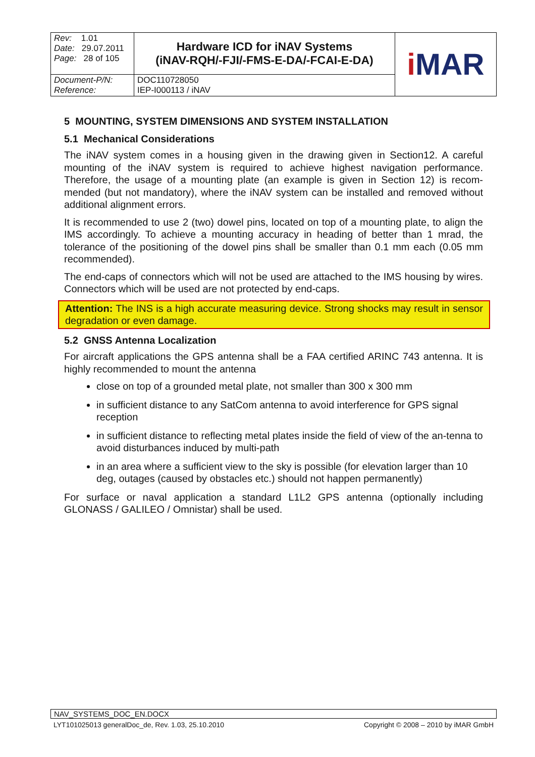| Rev: 1.01 Date: 29.07.2011 Page: 28 of 105 | Hardware ICD for iNAV Systems (iNAV-RQH/-FJI/-FMS-E-DA/-FCAI-E-DA) | i MAR |
| Document-P/N: Reference: | DOC110728050 IEP-I000113 / iNAV | |
5 MOUNTING, SYSTEM DIMENSIONS AND SYSTEM INSTALLATION
5.1 Mechanical Considerations
The iNAV system comes in a housing given in the drawing given in Section12. A careful mounting of the iNAV system is required to achieve highest navigation performance. Therefore, the usage of a mounting plate (an example is given in Section 12) is recom-mended (but not mandatory), where the iNAV system can be installed and removed without additional alignment errors.
It is recommended to use 2 (two) dowel pins, located on top of a mounting plate, to align the IMS accordingly. To achieve a mounting accuracy in heading of better than 1 mrad, the tolerance of the positioning of the dowel pins shall be smaller than 0.1 mm each (0.05 mm recommended).
The end-caps of connectors which will not be used are attached to the IMS housing by wires. Connectors which will be used are not protected by end-caps.
Attention: The INS is a high accurate measuring device. Strong shocks may result in sensor degradation or even damage.
5.2 GNSS Antenna Localization
For aircraft applications the GPS antenna shall be a FAA certified ARINC 743 antenna. It is highly recommended to mount the antenna
close on top of a grounded metal plate, not smaller than 300 x 300 mm
in sufficient distance to any SatCom antenna to avoid interference for GPS signal reception
in sufficient distance to reflecting metal plates inside the field of view of the an-tenna to avoid disturbances induced by multi-path
in an area where a sufficient view to the sky is possible (for elevation larger than 10 deg, outages (caused by obstacles etc.) should not happen permanently)
For surface or naval application a standard L1L2 GPS antenna (optionally including GLONASS / GALILEO / Omnistar) shall be used.
NAV_SYSTEMS_DOC_EN.DOCX
LYT101025013 generalDoc_de, Rev. 1.03, 25.10.2010 Copyright © 2008 – 2010 by iMAR GmbH